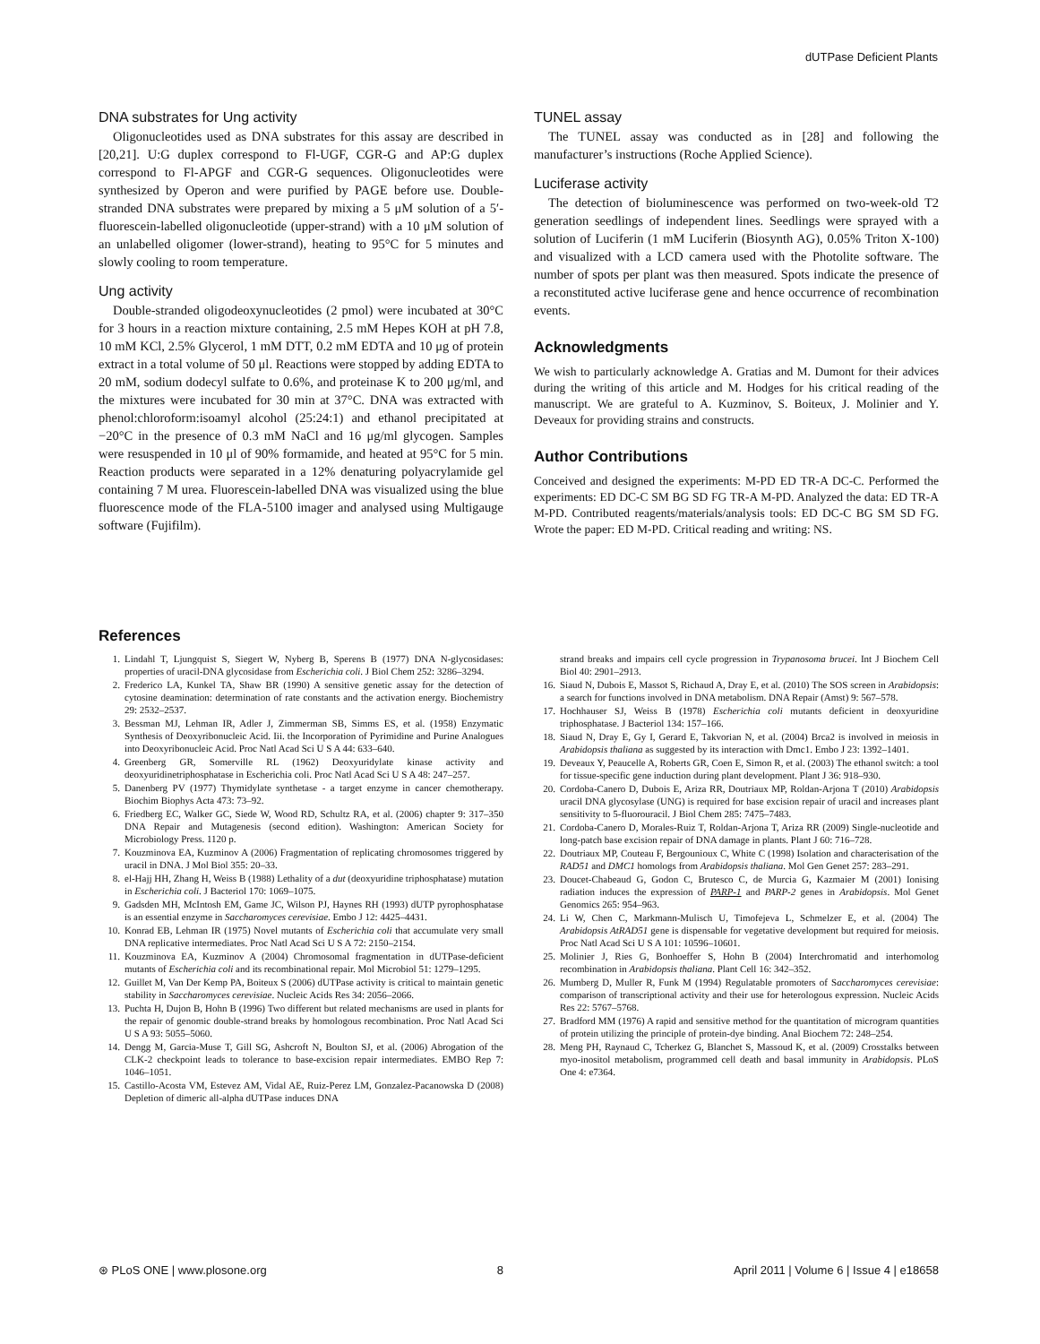dUTPase Deficient Plants
DNA substrates for Ung activity
Oligonucleotides used as DNA substrates for this assay are described in [20,21]. U:G duplex correspond to Fl-UGF, CGR-G and AP:G duplex correspond to Fl-APGF and CGR-G sequences. Oligonucleotides were synthesized by Operon and were purified by PAGE before use. Double-stranded DNA substrates were prepared by mixing a 5 μM solution of a 5′-fluorescein-labelled oligonucleotide (upper-strand) with a 10 μM solution of an unlabelled oligomer (lower-strand), heating to 95°C for 5 minutes and slowly cooling to room temperature.
Ung activity
Double-stranded oligodeoxynucleotides (2 pmol) were incubated at 30°C for 3 hours in a reaction mixture containing, 2.5 mM Hepes KOH at pH 7.8, 10 mM KCl, 2.5% Glycerol, 1 mM DTT, 0.2 mM EDTA and 10 μg of protein extract in a total volume of 50 μl. Reactions were stopped by adding EDTA to 20 mM, sodium dodecyl sulfate to 0.6%, and proteinase K to 200 μg/ml, and the mixtures were incubated for 30 min at 37°C. DNA was extracted with phenol:chloroform:isoamyl alcohol (25:24:1) and ethanol precipitated at −20°C in the presence of 0.3 mM NaCl and 16 μg/ml glycogen. Samples were resuspended in 10 μl of 90% formamide, and heated at 95°C for 5 min. Reaction products were separated in a 12% denaturing polyacrylamide gel containing 7 M urea. Fluorescein-labelled DNA was visualized using the blue fluorescence mode of the FLA-5100 imager and analysed using Multigauge software (Fujifilm).
TUNEL assay
The TUNEL assay was conducted as in [28] and following the manufacturer’s instructions (Roche Applied Science).
Luciferase activity
The detection of bioluminescence was performed on two-week-old T2 generation seedlings of independent lines. Seedlings were sprayed with a solution of Luciferin (1 mM Luciferin (Biosynth AG), 0.05% Triton X-100) and visualized with a LCD camera used with the Photolite software. The number of spots per plant was then measured. Spots indicate the presence of a reconstituted active luciferase gene and hence occurrence of recombination events.
Acknowledgments
We wish to particularly acknowledge A. Gratias and M. Dumont for their advices during the writing of this article and M. Hodges for his critical reading of the manuscript. We are grateful to A. Kuzminov, S. Boiteux, J. Molinier and Y. Deveaux for providing strains and constructs.
Author Contributions
Conceived and designed the experiments: M-PD ED TR-A DC-C. Performed the experiments: ED DC-C SM BG SD FG TR-A M-PD. Analyzed the data: ED TR-A M-PD. Contributed reagents/materials/analysis tools: ED DC-C BG SM SD FG. Wrote the paper: ED M-PD. Critical reading and writing: NS.
References
1. Lindahl T, Ljungquist S, Siegert W, Nyberg B, Sperens B (1977) DNA N-glycosidases: properties of uracil-DNA glycosidase from Escherichia coli. J Biol Chem 252: 3286–3294.
2. Frederico LA, Kunkel TA, Shaw BR (1990) A sensitive genetic assay for the detection of cytosine deamination: determination of rate constants and the activation energy. Biochemistry 29: 2532–2537.
3. Bessman MJ, Lehman IR, Adler J, Zimmerman SB, Simms ES, et al. (1958) Enzymatic Synthesis of Deoxyribonucleic Acid. Iii. the Incorporation of Pyrimidine and Purine Analogues into Deoxyribonucleic Acid. Proc Natl Acad Sci U S A 44: 633–640.
4. Greenberg GR, Somerville RL (1962) Deoxyuridylate kinase activity and deoxyuridinetriphosphatase in Escherichia coli. Proc Natl Acad Sci U S A 48: 247–257.
5. Danenberg PV (1977) Thymidylate synthetase - a target enzyme in cancer chemotherapy. Biochim Biophys Acta 473: 73–92.
6. Friedberg EC, Walker GC, Siede W, Wood RD, Schultz RA, et al. (2006) chapter 9: 317–350 DNA Repair and Mutagenesis (second edition). Washington: American Society for Microbiology Press. 1120 p.
7. Kouzminova EA, Kuzminov A (2006) Fragmentation of replicating chromosomes triggered by uracil in DNA. J Mol Biol 355: 20–33.
8. el-Hajj HH, Zhang H, Weiss B (1988) Lethality of a dut (deoxyuridine triphosphatase) mutation in Escherichia coli. J Bacteriol 170: 1069–1075.
9. Gadsden MH, McIntosh EM, Game JC, Wilson PJ, Haynes RH (1993) dUTP pyrophosphatase is an essential enzyme in Saccharomyces cerevisiae. Embo J 12: 4425–4431.
10. Konrad EB, Lehman IR (1975) Novel mutants of Escherichia coli that accumulate very small DNA replicative intermediates. Proc Natl Acad Sci U S A 72: 2150–2154.
11. Kouzminova EA, Kuzminov A (2004) Chromosomal fragmentation in dUTPase-deficient mutants of Escherichia coli and its recombinational repair. Mol Microbiol 51: 1279–1295.
12. Guillet M, Van Der Kemp PA, Boiteux S (2006) dUTPase activity is critical to maintain genetic stability in Saccharomyces cerevisiae. Nucleic Acids Res 34: 2056–2066.
13. Puchta H, Dujon B, Hohn B (1996) Two different but related mechanisms are used in plants for the repair of genomic double-strand breaks by homologous recombination. Proc Natl Acad Sci U S A 93: 5055–5060.
14. Dengg M, Garcia-Muse T, Gill SG, Ashcroft N, Boulton SJ, et al. (2006) Abrogation of the CLK-2 checkpoint leads to tolerance to base-excision repair intermediates. EMBO Rep 7: 1046–1051.
15. Castillo-Acosta VM, Estevez AM, Vidal AE, Ruiz-Perez LM, Gonzalez-Pacanowska D (2008) Depletion of dimeric all-alpha dUTPase induces DNA
strand breaks and impairs cell cycle progression in Trypanosoma brucei. Int J Biochem Cell Biol 40: 2901–2913.
16. Siaud N, Dubois E, Massot S, Richaud A, Dray E, et al. (2010) The SOS screen in Arabidopsis: a search for functions involved in DNA metabolism. DNA Repair (Amst) 9: 567–578.
17. Hochhauser SJ, Weiss B (1978) Escherichia coli mutants deficient in deoxyuridine triphosphatase. J Bacteriol 134: 157–166.
18. Siaud N, Dray E, Gy I, Gerard E, Takvorian N, et al. (2004) Brca2 is involved in meiosis in Arabidopsis thaliana as suggested by its interaction with Dmc1. Embo J 23: 1392–1401.
19. Deveaux Y, Peaucelle A, Roberts GR, Coen E, Simon R, et al. (2003) The ethanol switch: a tool for tissue-specific gene induction during plant development. Plant J 36: 918–930.
20. Cordoba-Canero D, Dubois E, Ariza RR, Doutriaux MP, Roldan-Arjona T (2010) Arabidopsis uracil DNA glycosylase (UNG) is required for base excision repair of uracil and increases plant sensitivity to 5-fluorouracil. J Biol Chem 285: 7475–7483.
21. Cordoba-Canero D, Morales-Ruiz T, Roldan-Arjona T, Ariza RR (2009) Single-nucleotide and long-patch base excision repair of DNA damage in plants. Plant J 60: 716–728.
22. Doutriaux MP, Couteau F, Bergounioux C, White C (1998) Isolation and characterisation of the RAD51 and DMC1 homologs from Arabidopsis thaliana. Mol Gen Genet 257: 283–291.
23. Doucet-Chabeaud G, Godon C, Brutesco C, de Murcia G, Kazmaier M (2001) Ionising radiation induces the expression of PARP-1 and PARP-2 genes in Arabidopsis. Mol Genet Genomics 265: 954–963.
24. Li W, Chen C, Markmann-Mulisch U, Timofejeva L, Schmelzer E, et al. (2004) The Arabidopsis AtRAD51 gene is dispensable for vegetative development but required for meiosis. Proc Natl Acad Sci U S A 101: 10596–10601.
25. Molinier J, Ries G, Bonhoeffer S, Hohn B (2004) Interchromatid and interhomolog recombination in Arabidopsis thaliana. Plant Cell 16: 342–352.
26. Mumberg D, Muller R, Funk M (1994) Regulatable promoters of Saccharomyces cerevisiae: comparison of transcriptional activity and their use for heterologous expression. Nucleic Acids Res 22: 5767–5768.
27. Bradford MM (1976) A rapid and sensitive method for the quantitation of microgram quantities of protein utilizing the principle of protein-dye binding. Anal Biochem 72: 248–254.
28. Meng PH, Raynaud C, Tcherkez G, Blanchet S, Massoud K, et al. (2009) Crosstalks between myo-inositol metabolism, programmed cell death and basal immunity in Arabidopsis. PLoS One 4: e7364.
⊛ PLoS ONE | www.plosone.org 8 April 2011 | Volume 6 | Issue 4 | e18658